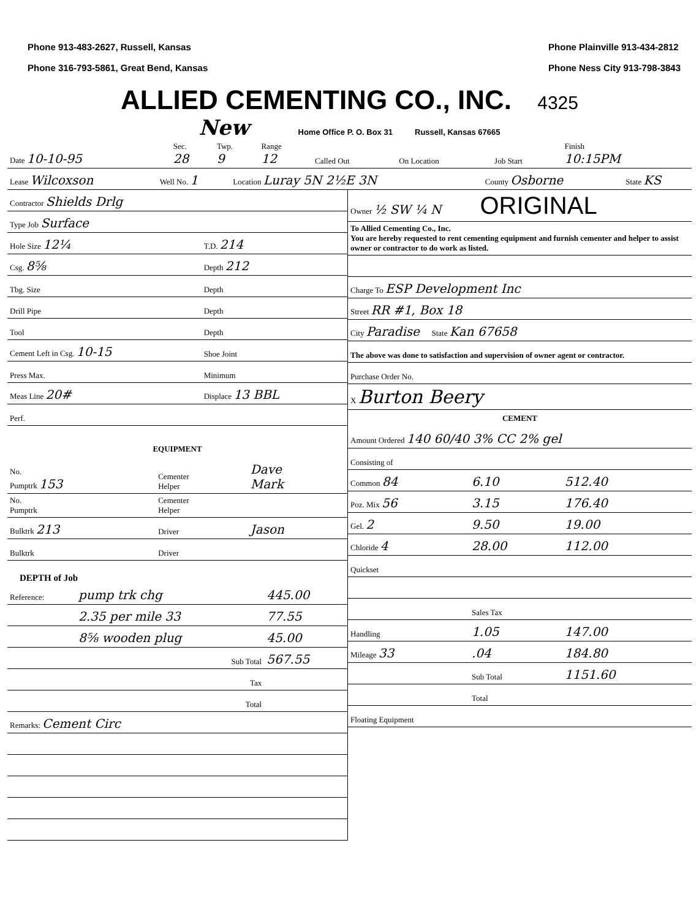Phone 913-483-2627, Russell, Kansas
Phone 316-793-5861, Great Bend, Kansas
Phone Plainville 913-434-2812
Phone Ness City 913-798-3843
ALLIED CEMENTING CO., INC. 4325
New Home Office P. O. Box 31 Russell, Kansas 67665
| Date 10-10-95 | Sec. 28 | Twp. 9 | Range 12 | Called Out | On Location | Job Start | Finish 10:15PM |
| Lease Wilcoxson | Well No. 1 | Location Luray 5N 2½E 3N | County Osborne | State KS |
| Contractor Shields Drlg | |
| Type Job Surface | |
| Hole Size 12¼ | T.D. 214 |
| Csg. 8⅝ | Depth 212 |
| Tbg. Size | Depth |
| Drill Pipe | Depth |
| Tool | Depth |
| Cement Left in Csg. 10-15 | Shoe Joint |
| Press Max. | Minimum |
| Meas Line 20# | Displace 13 BBL |
| Perf. | |
EQUIPMENT
| No. Pumptrk 153 | Cementer Helper | Dave Mark |
| No. Pumptrk | Cementer Helper | |
| Bulktrk 213 | Driver | Jason |
| Bulktrk | Driver | |
DEPTH of Job
| Reference: | pump trk chg | 445.00 |
| | 2.35 per mile 33 | 77.55 |
| | 8⅝ wooden plug | 45.00 |
| | Sub Total | 567.55 |
| | Tax | |
| | Total | |
| Remarks: Cement Circ |
| Owner ½ SW ¼ N ORIGINAL |
| To Allied Cementing Co., Inc. You are hereby requested to rent cementing equipment and furnish cementer and helper to assist owner or contractor to do work as listed. |
| Charge To ESP Development Inc |
| Street RR #1, Box 18 |
| City Paradise State Kan 67658 |
| The above was done to satisfaction and supervision of owner agent or contractor. |
| Purchase Order No. |
| X Burton Beery |
CEMENT
| Amount Ordered 140 60/40 3% CC 2% gel | | |
| Consisting of | | |
| Common 84 | 6.10 | 512.40 |
| Poz. Mix 56 | 3.15 | 176.40 |
| Gel. 2 | 9.50 | 19.00 |
| Chloride 4 | 28.00 | 112.00 |
| Quickset | | |
| | Sales Tax | |
| Handling | 1.05 | 147.00 |
| Mileage 33 | .04 | 184.80 |
| | Sub Total | 1151.60 |
| | Total | |
| Floating Equipment | | |